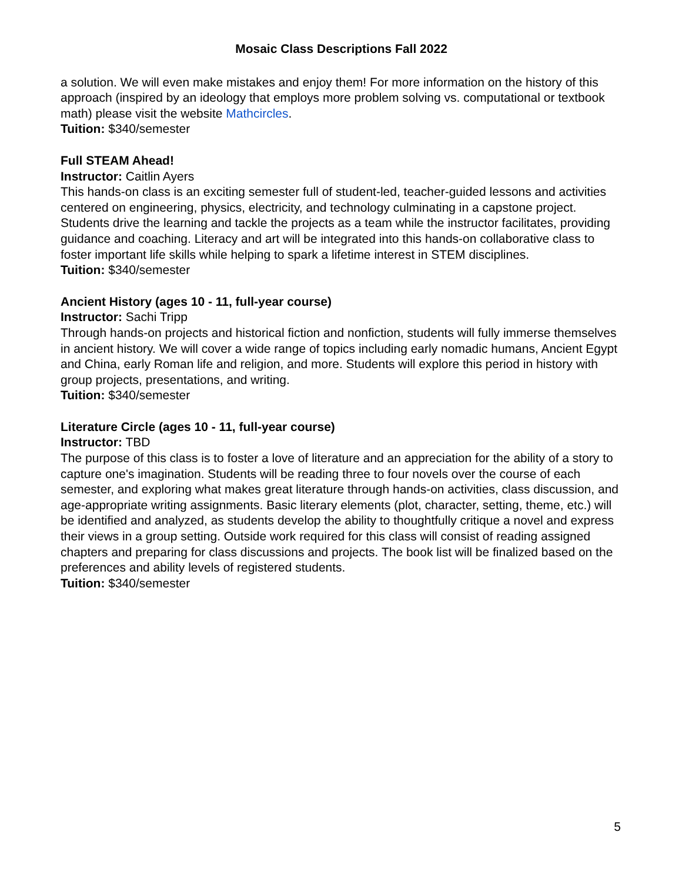Mosaic Class Descriptions Fall 2022
a solution. We will even make mistakes and enjoy them! For more information on the history of this approach (inspired by an ideology that employs more problem solving vs. computational or textbook math) please visit the website Mathcircles.
Tuition: $340/semester
Full STEAM Ahead!
Instructor: Caitlin Ayers
This hands-on class is an exciting semester full of student-led, teacher-guided lessons and activities centered on engineering, physics, electricity, and technology culminating in a capstone project. Students drive the learning and tackle the projects as a team while the instructor facilitates, providing guidance and coaching. Literacy and art will be integrated into this hands-on collaborative class to foster important life skills while helping to spark a lifetime interest in STEM disciplines.
Tuition: $340/semester
Ancient History (ages 10 - 11, full-year course)
Instructor: Sachi Tripp
Through hands-on projects and historical fiction and nonfiction, students will fully immerse themselves in ancient history. We will cover a wide range of topics including early nomadic humans, Ancient Egypt and China, early Roman life and religion, and more. Students will explore this period in history with group projects, presentations, and writing.
Tuition: $340/semester
Literature Circle (ages 10 - 11, full-year course)
Instructor: TBD
The purpose of this class is to foster a love of literature and an appreciation for the ability of a story to capture one's imagination. Students will be reading three to four novels over the course of each semester, and exploring what makes great literature through hands-on activities, class discussion, and age-appropriate writing assignments. Basic literary elements (plot, character, setting, theme, etc.) will be identified and analyzed, as students develop the ability to thoughtfully critique a novel and express their views in a group setting. Outside work required for this class will consist of reading assigned chapters and preparing for class discussions and projects. The book list will be finalized based on the preferences and ability levels of registered students.
Tuition: $340/semester
5